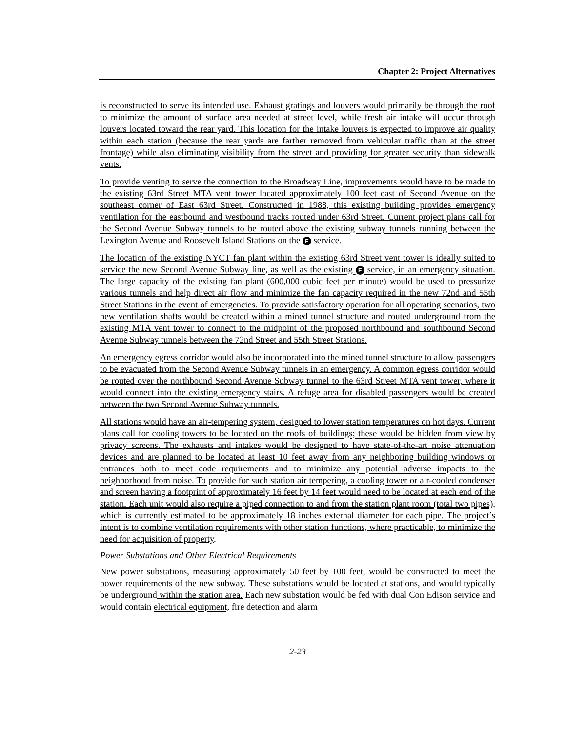Chapter 2: Project Alternatives
is reconstructed to serve its intended use. Exhaust gratings and louvers would primarily be through the roof to minimize the amount of surface area needed at street level, while fresh air intake will occur through louvers located toward the rear yard. This location for the intake louvers is expected to improve air quality within each station (because the rear yards are farther removed from vehicular traffic than at the street frontage) while also eliminating visibility from the street and providing for greater security than sidewalk vents.
To provide venting to serve the connection to the Broadway Line, improvements would have to be made to the existing 63rd Street MTA vent tower located approximately 100 feet east of Second Avenue on the southeast corner of East 63rd Street. Constructed in 1988, this existing building provides emergency ventilation for the eastbound and westbound tracks routed under 63rd Street. Current project plans call for the Second Avenue Subway tunnels to be routed above the existing subway tunnels running between the Lexington Avenue and Roosevelt Island Stations on the F service.
The location of the existing NYCT fan plant within the existing 63rd Street vent tower is ideally suited to service the new Second Avenue Subway line, as well as the existing F service, in an emergency situation. The large capacity of the existing fan plant (600,000 cubic feet per minute) would be used to pressurize various tunnels and help direct air flow and minimize the fan capacity required in the new 72nd and 55th Street Stations in the event of emergencies. To provide satisfactory operation for all operating scenarios, two new ventilation shafts would be created within a mined tunnel structure and routed underground from the existing MTA vent tower to connect to the midpoint of the proposed northbound and southbound Second Avenue Subway tunnels between the 72nd Street and 55th Street Stations.
An emergency egress corridor would also be incorporated into the mined tunnel structure to allow passengers to be evacuated from the Second Avenue Subway tunnels in an emergency. A common egress corridor would be routed over the northbound Second Avenue Subway tunnel to the 63rd Street MTA vent tower, where it would connect into the existing emergency stairs. A refuge area for disabled passengers would be created between the two Second Avenue Subway tunnels.
All stations would have an air-tempering system, designed to lower station temperatures on hot days. Current plans call for cooling towers to be located on the roofs of buildings; these would be hidden from view by privacy screens. The exhausts and intakes would be designed to have state-of-the-art noise attenuation devices and are planned to be located at least 10 feet away from any neighboring building windows or entrances both to meet code requirements and to minimize any potential adverse impacts to the neighborhood from noise. To provide for such station air tempering, a cooling tower or air-cooled condenser and screen having a footprint of approximately 16 feet by 14 feet would need to be located at each end of the station. Each unit would also require a piped connection to and from the station plant room (total two pipes), which is currently estimated to be approximately 18 inches external diameter for each pipe. The project’s intent is to combine ventilation requirements with other station functions, where practicable, to minimize the need for acquisition of property.
Power Substations and Other Electrical Requirements
New power substations, measuring approximately 50 feet by 100 feet, would be constructed to meet the power requirements of the new subway. These substations would be located at stations, and would typically be underground within the station area. Each new substation would be fed with dual Con Edison service and would contain electrical equipment, fire detection and alarm
2-23